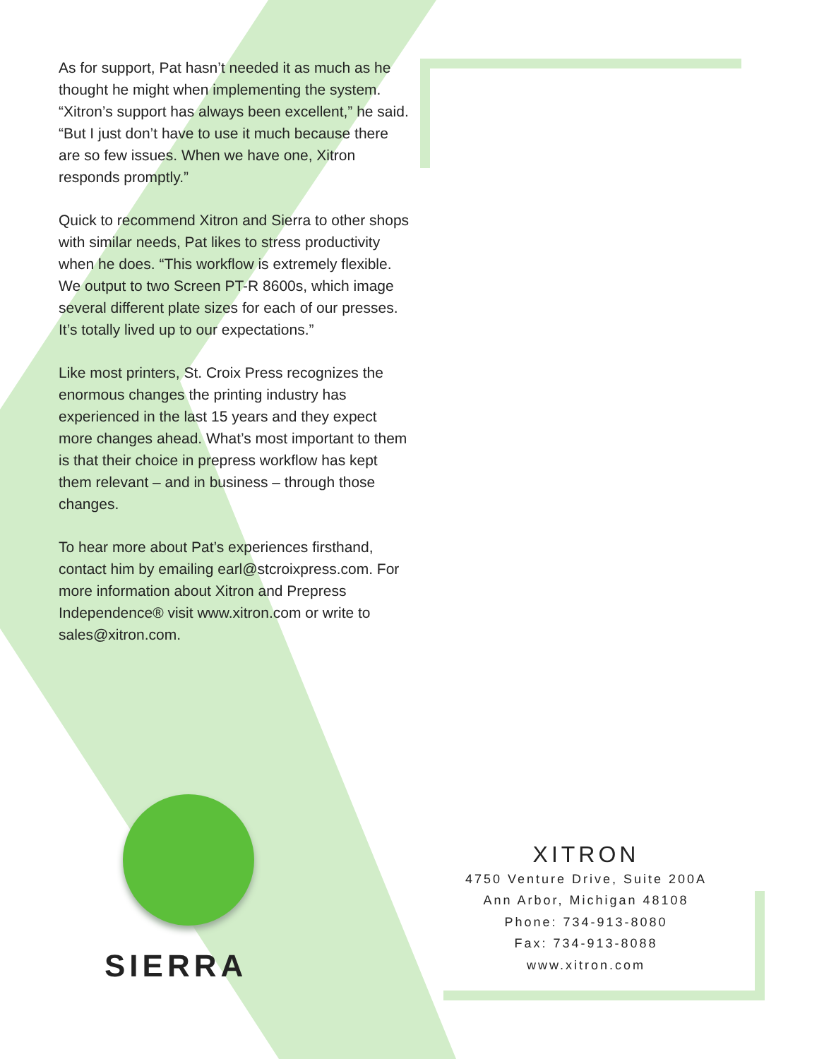As for support, Pat hasn’t needed it as much as he thought he might when implementing the system. “Xitron’s support has always been excellent,” he said. “But I just don’t have to use it much because there are so few issues. When we have one, Xitron responds promptly.”
Quick to recommend Xitron and Sierra to other shops with similar needs, Pat likes to stress productivity when he does. “This workflow is extremely flexible. We output to two Screen PT-R 8600s, which image several different plate sizes for each of our presses. It’s totally lived up to our expectations.”
Like most printers, St. Croix Press recognizes the enormous changes the printing industry has experienced in the last 15 years and they expect more changes ahead. What’s most important to them is that their choice in prepress workflow has kept them relevant – and in business – through those changes.
To hear more about Pat’s experiences firsthand, contact him by emailing earl@stcroixpress.com. For more information about Xitron and Prepress Independence® visit www.xitron.com or write to sales@xitron.com.
SIERRA
XITRON
4750 Venture Drive, Suite 200A
Ann Arbor, Michigan 48108
Phone: 734-913-8080
Fax: 734-913-8088
www.xitron.com